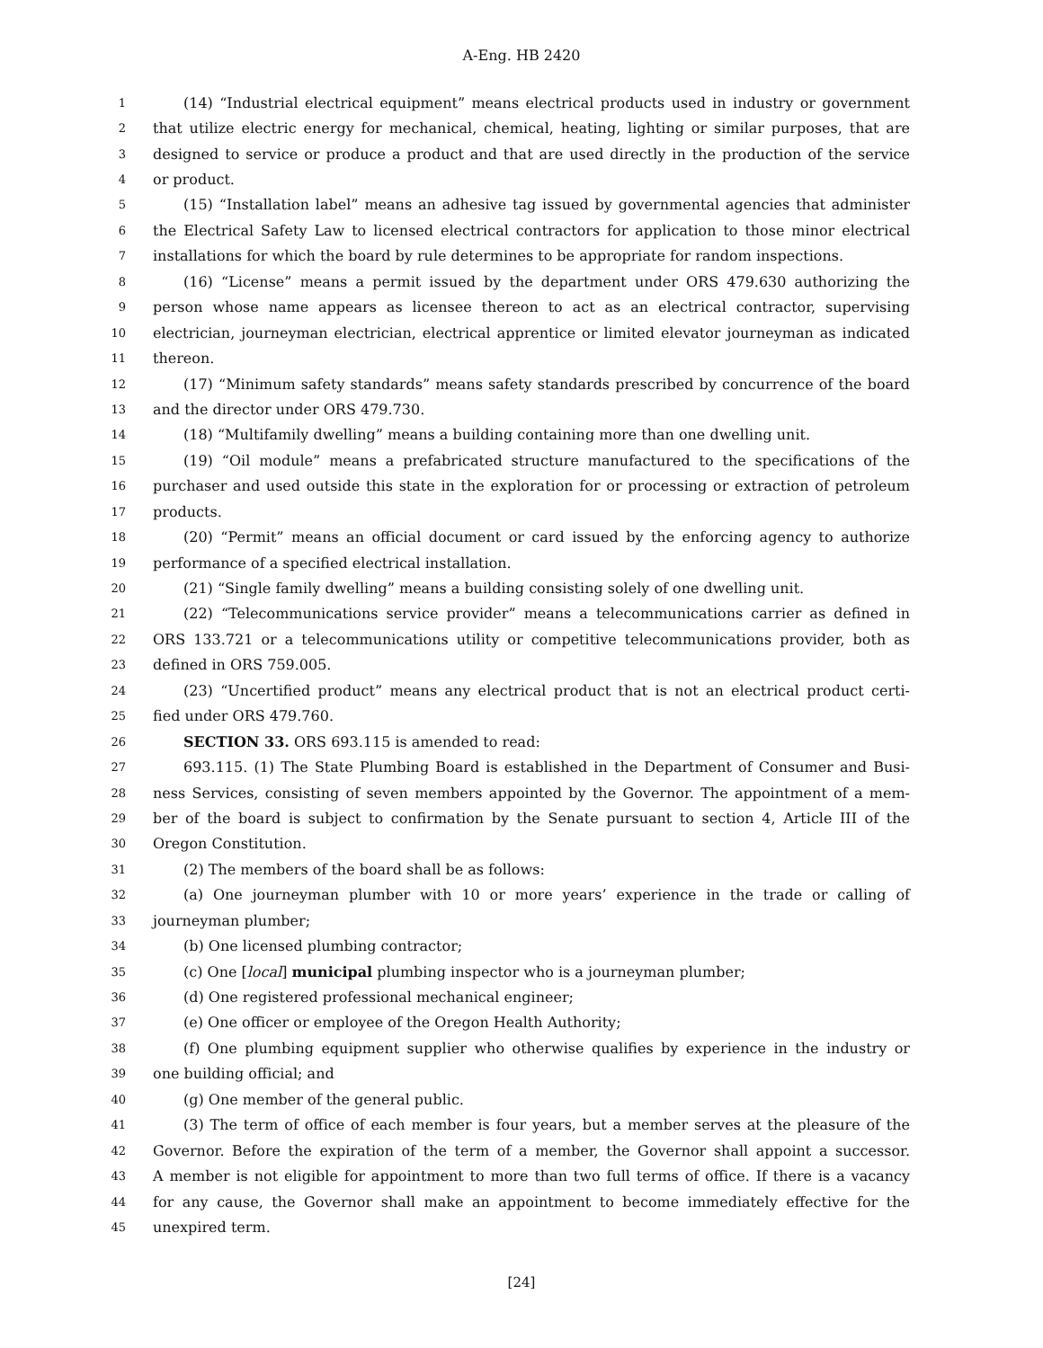A-Eng. HB 2420
1 (14) “Industrial electrical equipment” means electrical products used in industry or government
2 that utilize electric energy for mechanical, chemical, heating, lighting or similar purposes, that are
3 designed to service or produce a product and that are used directly in the production of the service
4 or product.
5 (15) “Installation label” means an adhesive tag issued by governmental agencies that administer
6 the Electrical Safety Law to licensed electrical contractors for application to those minor electrical
7 installations for which the board by rule determines to be appropriate for random inspections.
8 (16) “License” means a permit issued by the department under ORS 479.630 authorizing the
9 person whose name appears as licensee thereon to act as an electrical contractor, supervising
10 electrician, journeyman electrician, electrical apprentice or limited elevator journeyman as indicated
11 thereon.
12 (17) “Minimum safety standards” means safety standards prescribed by concurrence of the board
13 and the director under ORS 479.730.
14 (18) “Multifamily dwelling” means a building containing more than one dwelling unit.
15 (19) “Oil module” means a prefabricated structure manufactured to the specifications of the
16 purchaser and used outside this state in the exploration for or processing or extraction of petroleum
17 products.
18 (20) “Permit” means an official document or card issued by the enforcing agency to authorize
19 performance of a specified electrical installation.
20 (21) “Single family dwelling” means a building consisting solely of one dwelling unit.
21 (22) “Telecommunications service provider” means a telecommunications carrier as defined in
22 ORS 133.721 or a telecommunications utility or competitive telecommunications provider, both as
23 defined in ORS 759.005.
24 (23) “Uncertified product” means any electrical product that is not an electrical product certi-
25 fied under ORS 479.760.
26 SECTION 33. ORS 693.115 is amended to read:
27 693.115. (1) The State Plumbing Board is established in the Department of Consumer and Busi-
28 ness Services, consisting of seven members appointed by the Governor. The appointment of a mem-
29 ber of the board is subject to confirmation by the Senate pursuant to section 4, Article III of the
30 Oregon Constitution.
31 (2) The members of the board shall be as follows:
32 (a) One journeyman plumber with 10 or more years’ experience in the trade or calling of
33 journeyman plumber;
34 (b) One licensed plumbing contractor;
35 (c) One [local] municipal plumbing inspector who is a journeyman plumber;
36 (d) One registered professional mechanical engineer;
37 (e) One officer or employee of the Oregon Health Authority;
38 (f) One plumbing equipment supplier who otherwise qualifies by experience in the industry or
39 one building official; and
40 (g) One member of the general public.
41 (3) The term of office of each member is four years, but a member serves at the pleasure of the
42 Governor. Before the expiration of the term of a member, the Governor shall appoint a successor.
43 A member is not eligible for appointment to more than two full terms of office. If there is a vacancy
44 for any cause, the Governor shall make an appointment to become immediately effective for the
45 unexpired term.
[24]